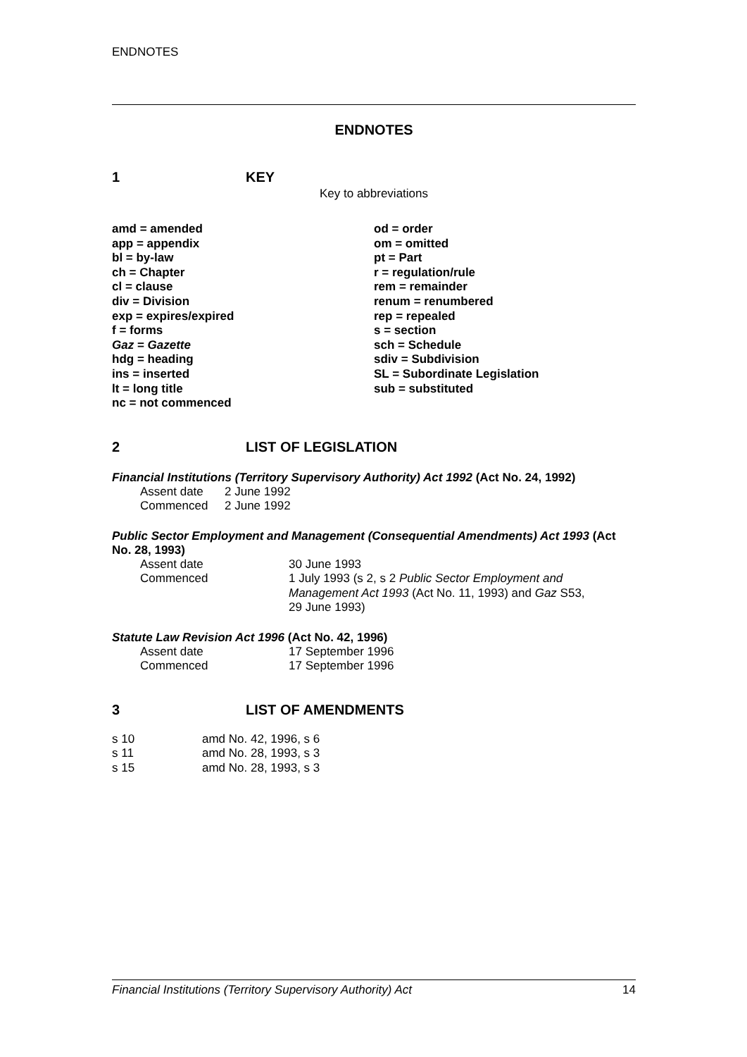ENDNOTES
ENDNOTES
1 KEY
Key to abbreviations
amd = amended
app = appendix
bl = by-law
ch = Chapter
cl = clause
div = Division
exp = expires/expired
f = forms
Gaz = Gazette
hdg = heading
ins = inserted
lt = long title
nc = not commenced
od = order
om = omitted
pt = Part
r = regulation/rule
rem = remainder
renum = renumbered
rep = repealed
s = section
sch = Schedule
sdiv = Subdivision
SL = Subordinate Legislation
sub = substituted
2 LIST OF LEGISLATION
Financial Institutions (Territory Supervisory Authority) Act 1992 (Act No. 24, 1992)
| Assent date | 2 June 1992 |
| Commenced | 2 June 1992 |
Public Sector Employment and Management (Consequential Amendments) Act 1993 (Act No. 28, 1993)
| Assent date | 30 June 1993 |
| Commenced | 1 July 1993 (s 2, s 2 Public Sector Employment and Management Act 1993 (Act No. 11, 1993) and Gaz S53, 29 June 1993) |
Statute Law Revision Act 1996 (Act No. 42, 1996)
| Assent date | 17 September 1996 |
| Commenced | 17 September 1996 |
3 LIST OF AMENDMENTS
| s 10 | amd No. 42, 1996, s 6 |
| s 11 | amd No. 28, 1993, s 3 |
| s 15 | amd No. 28, 1993, s 3 |
Financial Institutions (Territory Supervisory Authority) Act 14